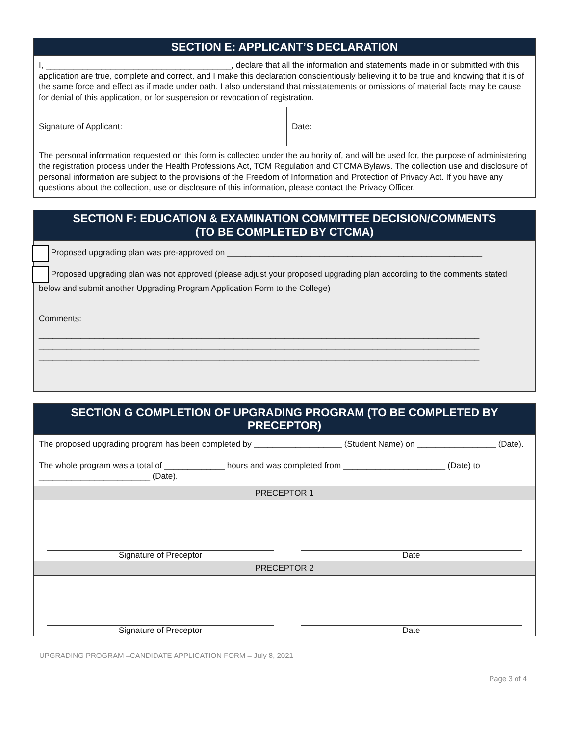| SECTION E: APPLICANT’S DECLARATION | |
| I, ________________________________________, declare that all the information and statements made in or submitted with this application are true, complete and correct, and I make this declaration conscientiously believing it to be true and knowing that it is of the same force and effect as if made under oath. I also understand that misstatements or omissions of material facts may be cause for denial of this application, or for suspension or revocation of registration. | |
| Signature of Applicant: | Date: |
| The personal information requested on this form is collected under the authority of, and will be used for, the purpose of administering the registration process under the Health Professions Act, TCM Regulation and CTCMA Bylaws. The collection use and disclosure of personal information are subject to the provisions of the Freedom of Information and Protection of Privacy Act. If you have any questions about the collection, use or disclosure of this information, please contact the Privacy Officer. | |
| SECTION F: EDUCATION & EXAMINATION COMMITTEE DECISION/COMMENTS (TO BE COMPLETED BY CTCMA) |
| Proposed upgrading plan was pre-approved on _______________________________________________________ Proposed upgrading plan was not approved (please adjust your proposed upgrading plan according to the comments stated below and submit another Upgrading Program Application Form to the College) Comments: _______________________________________________________________________________________________ _______________________________________________________________________________________________ _______________________________________________________________________________________________ |
| SECTION G COMPLETION OF UPGRADING PROGRAM (TO BE COMPLETED BY PRECEPTOR) | |
| The proposed upgrading program has been completed by ___________________ (Student Name) on _________________ (Date). The whole program was a total of _____________ hours and was completed from ______________________ (Date) to ________________________ (Date). | |
| PRECEPTOR 1 | |
| Signature of Preceptor | Date |
| PRECEPTOR 2 | |
| Signature of Preceptor | Date |
UPGRADING PROGRAM –CANDIDATE APPLICATION FORM – July 8, 2021
Page 3 of 4